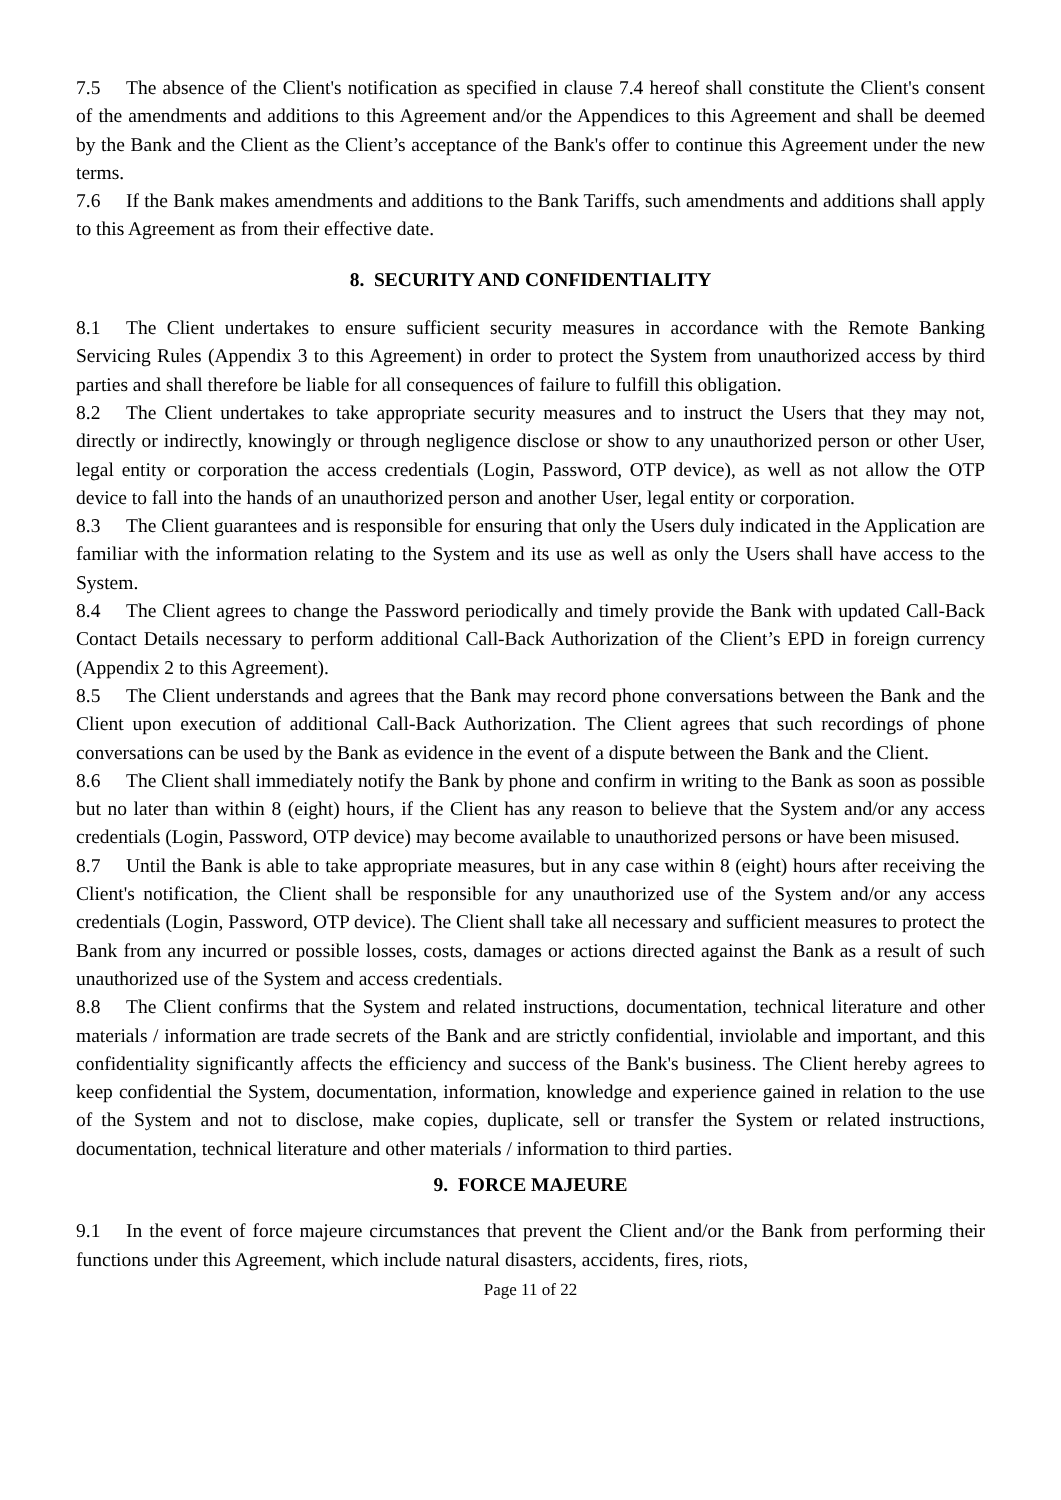7.5 The absence of the Client's notification as specified in clause 7.4 hereof shall constitute the Client's consent of the amendments and additions to this Agreement and/or the Appendices to this Agreement and shall be deemed by the Bank and the Client as the Client’s acceptance of the Bank's offer to continue this Agreement under the new terms.
7.6 If the Bank makes amendments and additions to the Bank Tariffs, such amendments and additions shall apply to this Agreement as from their effective date.
8. SECURITY AND CONFIDENTIALITY
8.1 The Client undertakes to ensure sufficient security measures in accordance with the Remote Banking Servicing Rules (Appendix 3 to this Agreement) in order to protect the System from unauthorized access by third parties and shall therefore be liable for all consequences of failure to fulfill this obligation.
8.2 The Client undertakes to take appropriate security measures and to instruct the Users that they may not, directly or indirectly, knowingly or through negligence disclose or show to any unauthorized person or other User, legal entity or corporation the access credentials (Login, Password, OTP device), as well as not allow the OTP device to fall into the hands of an unauthorized person and another User, legal entity or corporation.
8.3 The Client guarantees and is responsible for ensuring that only the Users duly indicated in the Application are familiar with the information relating to the System and its use as well as only the Users shall have access to the System.
8.4 The Client agrees to change the Password periodically and timely provide the Bank with updated Call-Back Contact Details necessary to perform additional Call-Back Authorization of the Client’s EPD in foreign currency (Appendix 2 to this Agreement).
8.5 The Client understands and agrees that the Bank may record phone conversations between the Bank and the Client upon execution of additional Call-Back Authorization. The Client agrees that such recordings of phone conversations can be used by the Bank as evidence in the event of a dispute between the Bank and the Client.
8.6 The Client shall immediately notify the Bank by phone and confirm in writing to the Bank as soon as possible but no later than within 8 (eight) hours, if the Client has any reason to believe that the System and/or any access credentials (Login, Password, OTP device) may become available to unauthorized persons or have been misused.
8.7 Until the Bank is able to take appropriate measures, but in any case within 8 (eight) hours after receiving the Client's notification, the Client shall be responsible for any unauthorized use of the System and/or any access credentials (Login, Password, OTP device). The Client shall take all necessary and sufficient measures to protect the Bank from any incurred or possible losses, costs, damages or actions directed against the Bank as a result of such unauthorized use of the System and access credentials.
8.8 The Client confirms that the System and related instructions, documentation, technical literature and other materials / information are trade secrets of the Bank and are strictly confidential, inviolable and important, and this confidentiality significantly affects the efficiency and success of the Bank's business. The Client hereby agrees to keep confidential the System, documentation, information, knowledge and experience gained in relation to the use of the System and not to disclose, make copies, duplicate, sell or transfer the System or related instructions, documentation, technical literature and other materials / information to third parties.
9. FORCE MAJEURE
9.1 In the event of force majeure circumstances that prevent the Client and/or the Bank from performing their functions under this Agreement, which include natural disasters, accidents, fires, riots,
Page 11 of 22